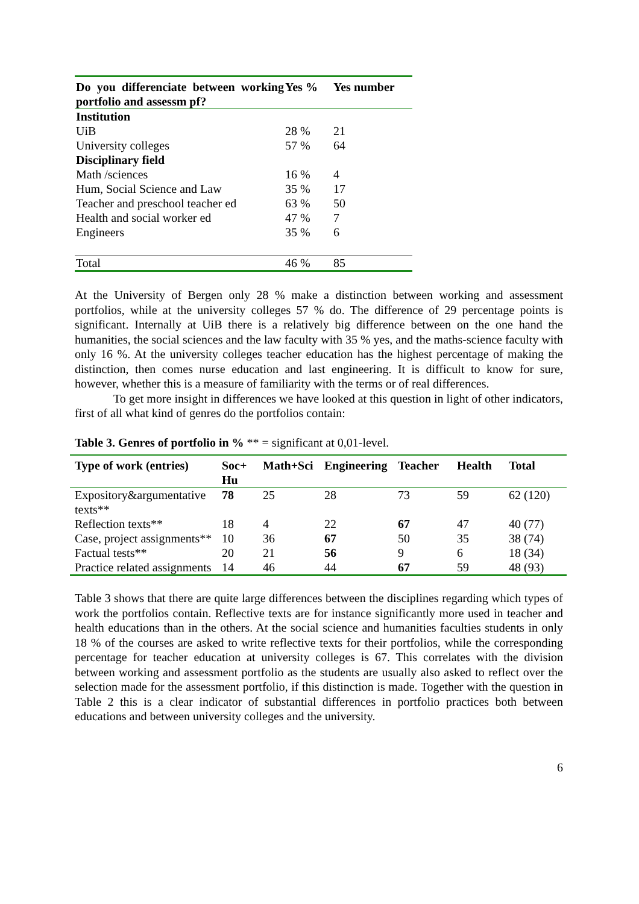| Do you differenciate between working portfolio and assessm pf? | Yes % | Yes number |
| --- | --- | --- |
| Institution | | |
| UiB | 28 % | 21 |
| University colleges | 57 % | 64 |
| Disciplinary field | | |
| Math /sciences | 16 % | 4 |
| Hum, Social Science and Law | 35 % | 17 |
| Teacher and preschool teacher ed | 63 % | 50 |
| Health and social worker ed | 47 % | 7 |
| Engineers | 35 % | 6 |
| Total | 46 % | 85 |
At the University of Bergen only 28 % make a distinction between working and assessment portfolios, while at the university colleges 57 % do. The difference of 29 percentage points is significant. Internally at UiB there is a relatively big difference between on the one hand the humanities, the social sciences and the law faculty with 35 % yes, and the maths-science faculty with only 16 %. At the university colleges teacher education has the highest percentage of making the distinction, then comes nurse education and last engineering. It is difficult to know for sure, however, whether this is a measure of familiarity with the terms or of real differences.
To get more insight in differences we have looked at this question in light of other indicators, first of all what kind of genres do the portfolios contain:
Table 3. Genres of portfolio in % ** = significant at 0,01-level.
| Type of work (entries) | Soc+ Hu | Math+Sci | Engineering | Teacher | Health | Total |
| --- | --- | --- | --- | --- | --- | --- |
| Expository&argumentative texts** | 78 | 25 | 28 | 73 | 59 | 62 (120) |
| Reflection texts** | 18 | 4 | 22 | 67 | 47 | 40 (77) |
| Case, project assignments** | 10 | 36 | 67 | 50 | 35 | 38 (74) |
| Factual tests** | 20 | 21 | 56 | 9 | 6 | 18 (34) |
| Practice related assignments | 14 | 46 | 44 | 67 | 59 | 48 (93) |
Table 3 shows that there are quite large differences between the disciplines regarding which types of work the portfolios contain. Reflective texts are for instance significantly more used in teacher and health educations than in the others. At the social science and humanities faculties students in only 18 % of the courses are asked to write reflective texts for their portfolios, while the corresponding percentage for teacher education at university colleges is 67. This correlates with the division between working and assessment portfolio as the students are usually also asked to reflect over the selection made for the assessment portfolio, if this distinction is made. Together with the question in Table 2 this is a clear indicator of substantial differences in portfolio practices both between educations and between university colleges and the university.
6